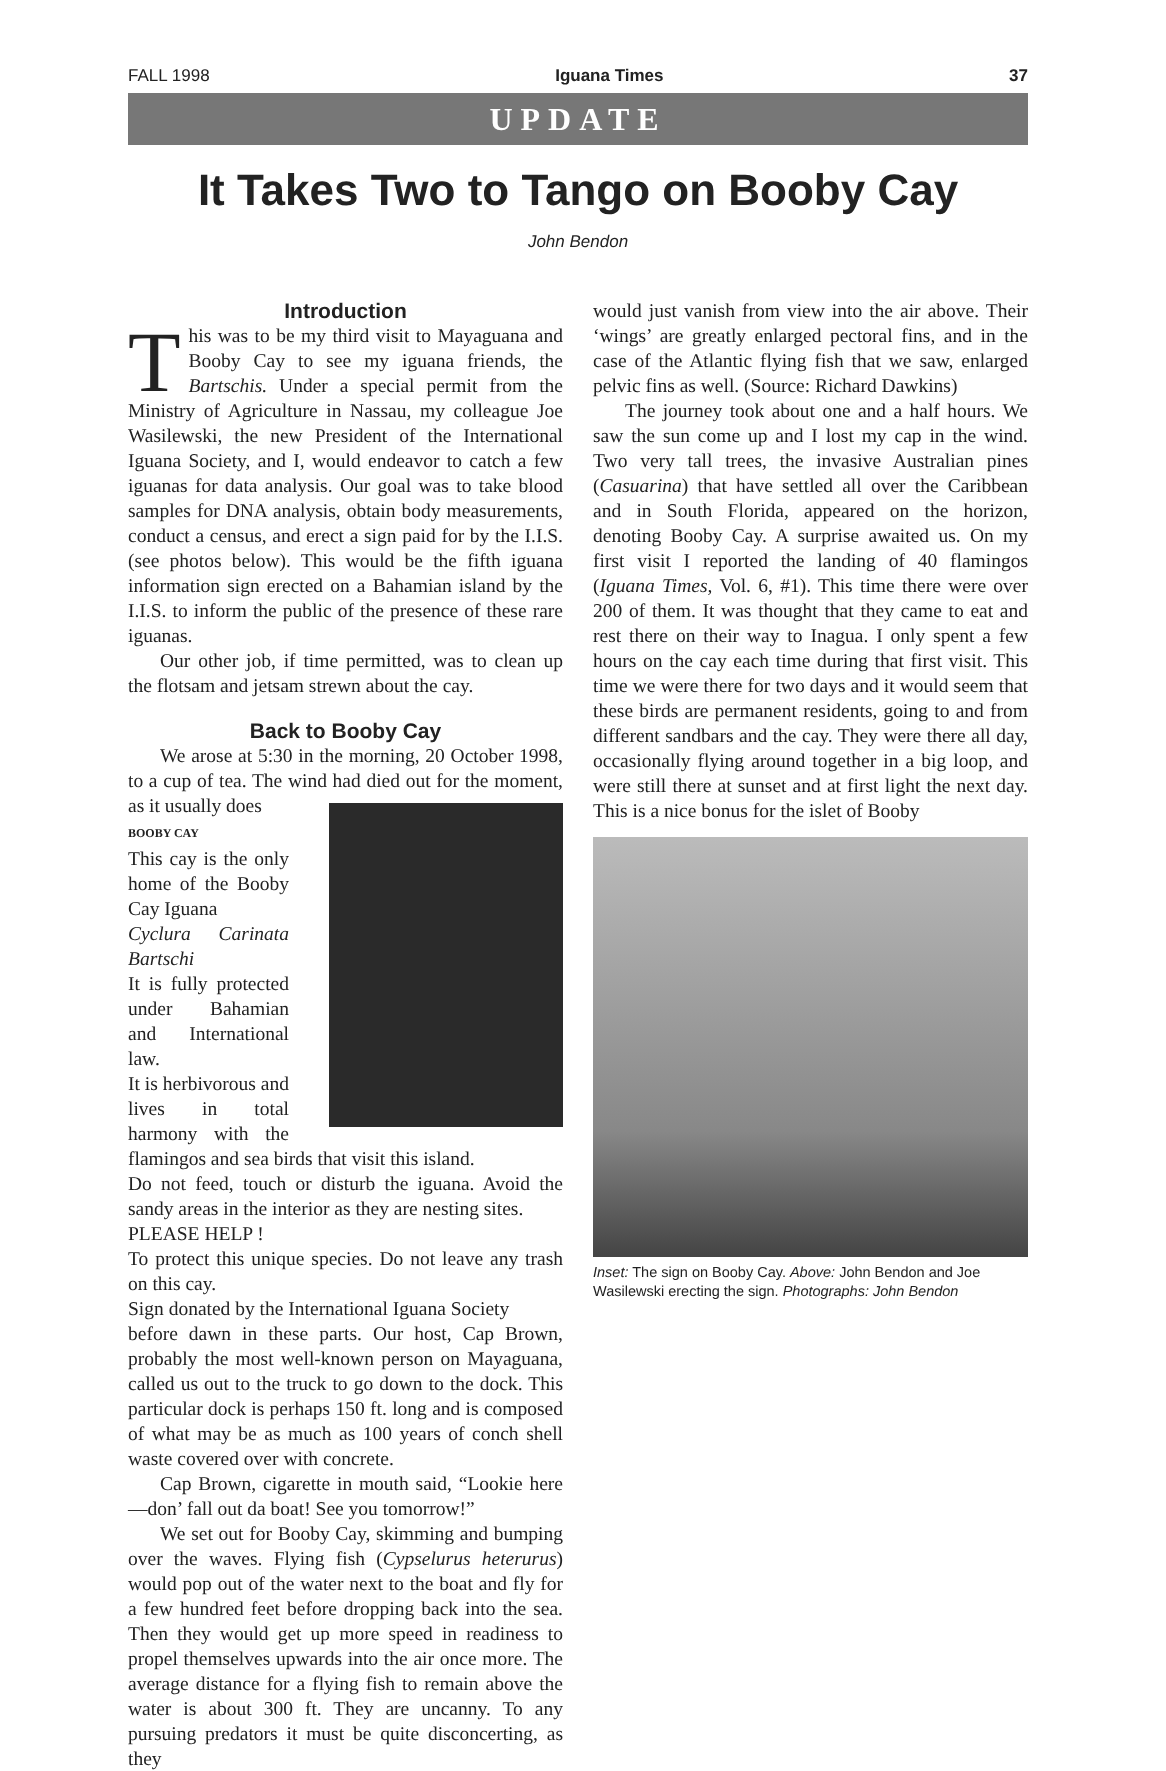FALL 1998 Iguana Times 37
UPDATE
It Takes Two to Tango on Booby Cay
John Bendon
Introduction
This was to be my third visit to Mayaguana and Booby Cay to see my iguana friends, the Bartschis. Under a special permit from the Ministry of Agriculture in Nassau, my colleague Joe Wasilewski, the new President of the International Iguana Society, and I, would endeavor to catch a few iguanas for data analysis. Our goal was to take blood samples for DNA analysis, obtain body measurements, conduct a census, and erect a sign paid for by the I.I.S. (see photos below). This would be the fifth iguana information sign erected on a Bahamian island by the I.I.S. to inform the public of the presence of these rare iguanas.
Our other job, if time permitted, was to clean up the flotsam and jetsam strewn about the cay.
Back to Booby Cay
We arose at 5:30 in the morning, 20 October 1998, to a cup of tea. The wind had died out for the moment, as it usually does
BOOBY CAY
This cay is the only home of the Booby Cay Iguana
Cyclura Carinata Bartschi
It is fully protected under Bahamian and International law.
It is herbivorous and lives in total harmony with the flamingos and sea birds that visit this island.
Do not feed, touch or disturb the iguana. Avoid the sandy areas in the interior as they are nesting sites.
PLEASE HELP !
To protect this unique species. Do not leave any trash on this cay.
Sign donated by the International Iguana Society
before dawn in these parts. Our host, Cap Brown, probably the most well-known person on Mayaguana, called us out to the truck to go down to the dock. This particular dock is perhaps 150 ft. long and is composed of what may be as much as 100 years of conch shell waste covered over with concrete.
Cap Brown, cigarette in mouth said, “Lookie here—don’ fall out da boat! See you tomorrow!”
We set out for Booby Cay, skimming and bumping over the waves. Flying fish (Cypselurus heterurus) would pop out of the water next to the boat and fly for a few hundred feet before dropping back into the sea. Then they would get up more speed in readiness to propel themselves upwards into the air once more. The average distance for a flying fish to remain above the water is about 300 ft. They are uncanny. To any pursuing predators it must be quite disconcerting, as they
would just vanish from view into the air above. Their ‘wings’ are greatly enlarged pectoral fins, and in the case of the Atlantic flying fish that we saw, enlarged pelvic fins as well. (Source: Richard Dawkins)
The journey took about one and a half hours. We saw the sun come up and I lost my cap in the wind. Two very tall trees, the invasive Australian pines (Casuarina) that have settled all over the Caribbean and in South Florida, appeared on the horizon, denoting Booby Cay. A surprise awaited us. On my first visit I reported the landing of 40 flamingos (Iguana Times, Vol. 6, #1). This time there were over 200 of them. It was thought that they came to eat and rest there on their way to Inagua. I only spent a few hours on the cay each time during that first visit. This time we were there for two days and it would seem that these birds are permanent residents, going to and from different sandbars and the cay. They were there all day, occasionally flying around together in a big loop, and were still there at sunset and at first light the next day. This is a nice bonus for the islet of Booby
Inset: The sign on Booby Cay. Above: John Bendon and Joe Wasilewski erecting the sign. Photographs: John Bendon